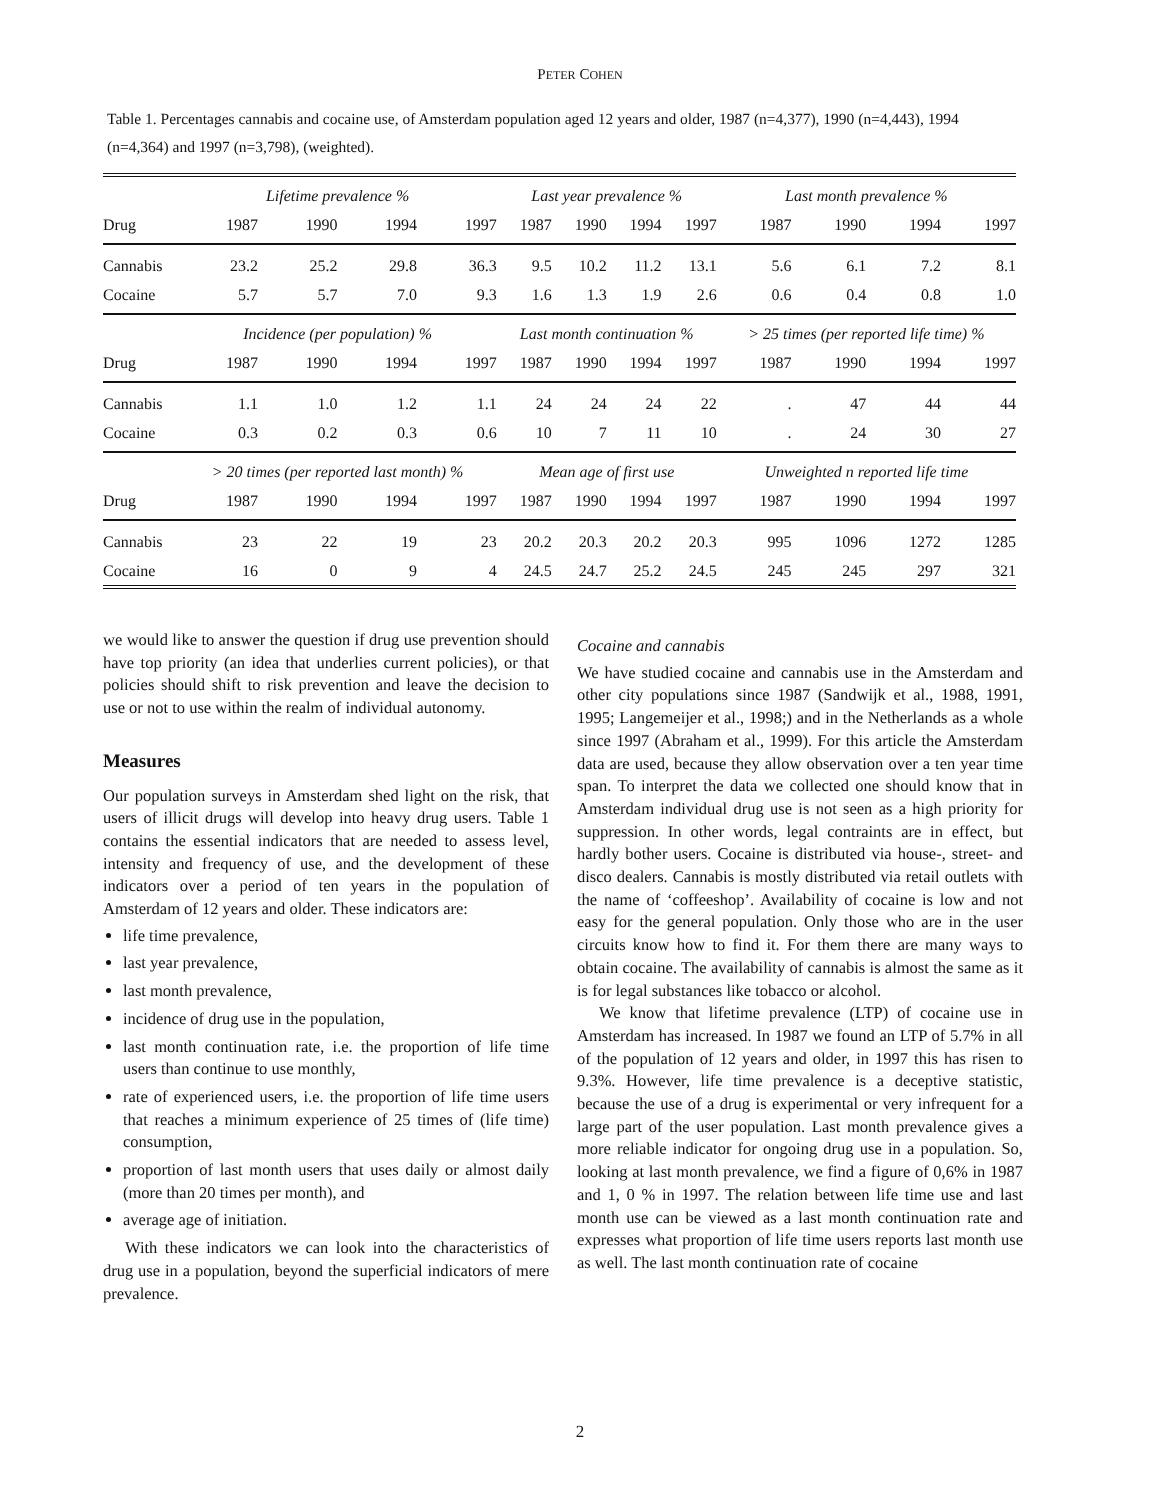PETER COHEN
Table 1. Percentages cannabis and cocaine use, of Amsterdam population aged 12 years and older, 1987 (n=4,377), 1990 (n=4,443), 1994 (n=4,364) and 1997 (n=3,798), (weighted).
| | Lifetime prevalence % | | | | Last year prevalence % | | | | Last month prevalence % | | | |
| --- | --- | --- | --- | --- | --- | --- | --- | --- | --- | --- | --- | --- |
| Drug | 1987 | 1990 | 1994 | 1997 | 1987 | 1990 | 1994 | 1997 | 1987 | 1990 | 1994 | 1997 |
| Cannabis | 23.2 | 25.2 | 29.8 | 36.3 | 9.5 | 10.2 | 11.2 | 13.1 | 5.6 | 6.1 | 7.2 | 8.1 |
| Cocaine | 5.7 | 5.7 | 7.0 | 9.3 | 1.6 | 1.3 | 1.9 | 2.6 | 0.6 | 0.4 | 0.8 | 1.0 |
| | Incidence (per population) % | | | | Last month continuation % | | | | > 25 times (per reported life time) % | | | |
| Drug | 1987 | 1990 | 1994 | 1997 | 1987 | 1990 | 1994 | 1997 | 1987 | 1990 | 1994 | 1997 |
| Cannabis | 1.1 | 1.0 | 1.2 | 1.1 | 24 | 24 | 24 | 22 | . | 47 | 44 | 44 |
| Cocaine | 0.3 | 0.2 | 0.3 | 0.6 | 10 | 7 | 11 | 10 | . | 24 | 30 | 27 |
| | > 20 times (per reported last month) % | | | | Mean age of first use | | | | Unweighted n reported life time | | | |
| Drug | 1987 | 1990 | 1994 | 1997 | 1987 | 1990 | 1994 | 1997 | 1987 | 1990 | 1994 | 1997 |
| Cannabis | 23 | 22 | 19 | 23 | 20.2 | 20.3 | 20.2 | 20.3 | 995 | 1096 | 1272 | 1285 |
| Cocaine | 16 | 0 | 9 | 4 | 24.5 | 24.7 | 25.2 | 24.5 | 245 | 245 | 297 | 321 |
we would like to answer the question if drug use prevention should have top priority (an idea that underlies current policies), or that policies should shift to risk prevention and leave the decision to use or not to use within the realm of individual autonomy.
Measures
Our population surveys in Amsterdam shed light on the risk, that users of illicit drugs will develop into heavy drug users. Table 1 contains the essential indicators that are needed to assess level, intensity and frequency of use, and the development of these indicators over a period of ten years in the population of Amsterdam of 12 years and older. These indicators are:
life time prevalence,
last year prevalence,
last month prevalence,
incidence of drug use in the population,
last month continuation rate, i.e. the proportion of life time users than continue to use monthly,
rate of experienced users, i.e. the proportion of life time users that reaches a minimum experience of 25 times of (life time) consumption,
proportion of last month users that uses daily or almost daily (more than 20 times per month), and
average age of initiation.
With these indicators we can look into the characteristics of drug use in a population, beyond the superficial indicators of mere prevalence.
Cocaine and cannabis
We have studied cocaine and cannabis use in the Amsterdam and other city populations since 1987 (Sandwijk et al., 1988, 1991, 1995; Langemeijer et al., 1998;) and in the Netherlands as a whole since 1997 (Abraham et al., 1999). For this article the Amsterdam data are used, because they allow observation over a ten year time span. To interpret the data we collected one should know that in Amsterdam individual drug use is not seen as a high priority for suppression. In other words, legal contraints are in effect, but hardly bother users. Cocaine is distributed via house-, street- and disco dealers. Cannabis is mostly distributed via retail outlets with the name of ‘coffeeshop’. Availability of cocaine is low and not easy for the general population. Only those who are in the user circuits know how to find it. For them there are many ways to obtain cocaine. The availability of cannabis is almost the same as it is for legal substances like tobacco or alcohol.
We know that lifetime prevalence (LTP) of cocaine use in Amsterdam has increased. In 1987 we found an LTP of 5.7% in all of the population of 12 years and older, in 1997 this has risen to 9.3%. However, life time prevalence is a deceptive statistic, because the use of a drug is experimental or very infrequent for a large part of the user population. Last month prevalence gives a more reliable indicator for ongoing drug use in a population. So, looking at last month prevalence, we find a figure of 0,6% in 1987 and 1, 0 % in 1997. The relation between life time use and last month use can be viewed as a last month continuation rate and expresses what proportion of life time users reports last month use as well. The last month continuation rate of cocaine
2